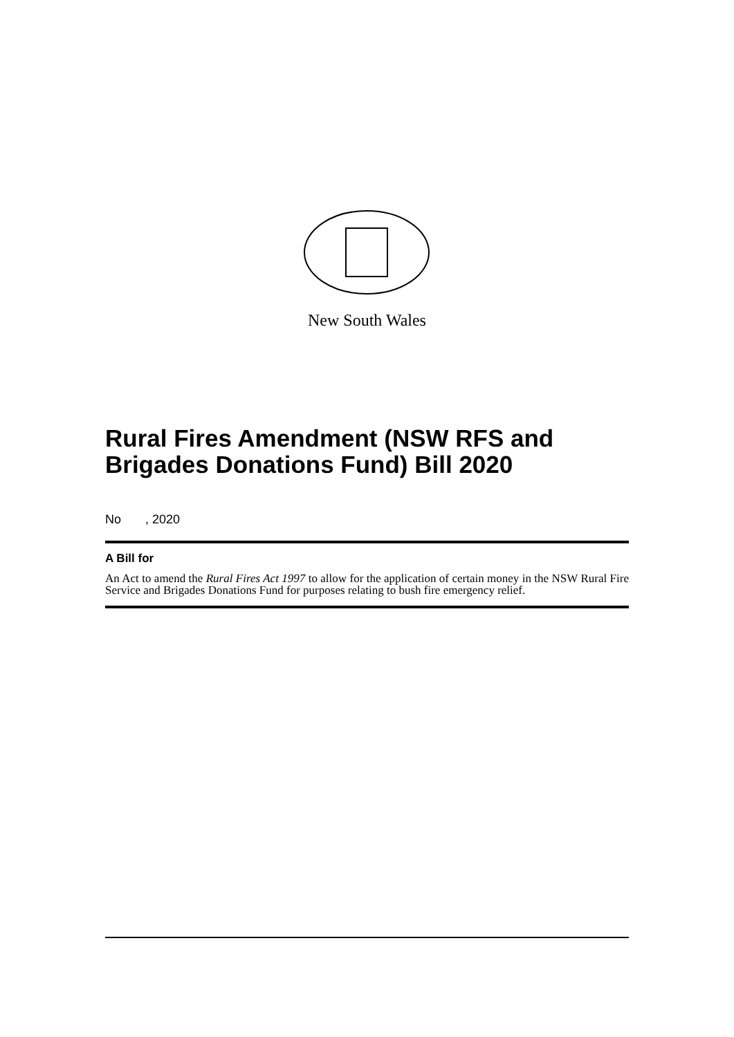New South Wales
Rural Fires Amendment (NSW RFS and Brigades Donations Fund) Bill 2020
No , 2020
A Bill for
An Act to amend the Rural Fires Act 1997 to allow for the application of certain money in the NSW Rural Fire Service and Brigades Donations Fund for purposes relating to bush fire emergency relief.